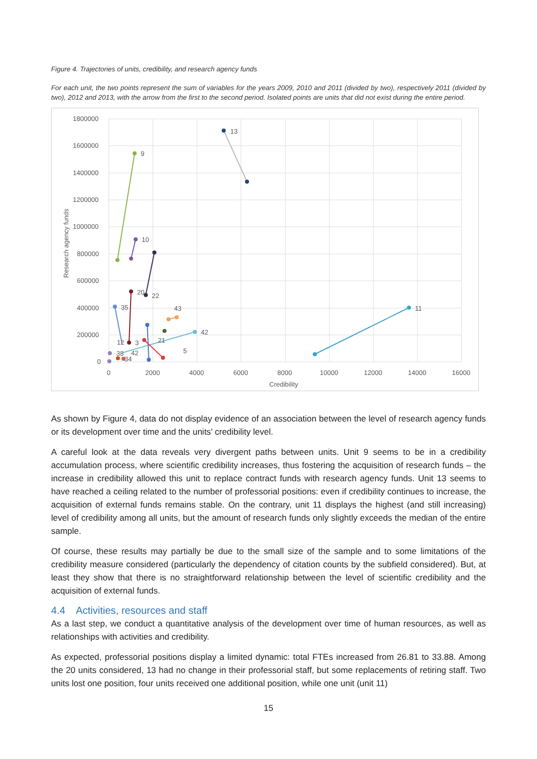Figure 4. Trajectories of units, credibility, and research agency funds
For each unit, the two points represent the sum of variables for the years 2009, 2010 and 2011 (divided by two), respectively 2011 (divided by two), 2012 and 2013, with the arrow from the first to the second period. Isolated points are units that did not exist during the entire period.
1800000
1600000
1400000
1200000
1000000
800000
600000
400000
200000
0
0
2000
4000
6000
8000
10000
12000
14000
16000
Credibility
Research agency funds
13
9
10
22
20
35
11
42
43
21
3
5
12
38
42
34
As shown by Figure 4, data do not display evidence of an association between the level of research agency funds or its development over time and the units’ credibility level.
A careful look at the data reveals very divergent paths between units. Unit 9 seems to be in a credibility accumulation process, where scientific credibility increases, thus fostering the acquisition of research funds – the increase in credibility allowed this unit to replace contract funds with research agency funds. Unit 13 seems to have reached a ceiling related to the number of professorial positions: even if credibility continues to increase, the acquisition of external funds remains stable. On the contrary, unit 11 displays the highest (and still increasing) level of credibility among all units, but the amount of research funds only slightly exceeds the median of the entire sample.
Of course, these results may partially be due to the small size of the sample and to some limitations of the credibility measure considered (particularly the dependency of citation counts by the subfield considered). But, at least they show that there is no straightforward relationship between the level of scientific credibility and the acquisition of external funds.
4.4 Activities, resources and staff
As a last step, we conduct a quantitative analysis of the development over time of human resources, as well as relationships with activities and credibility.
As expected, professorial positions display a limited dynamic: total FTEs increased from 26.81 to 33.88. Among the 20 units considered, 13 had no change in their professorial staff, but some replacements of retiring staff. Two units lost one position, four units received one additional position, while one unit (unit 11)
15